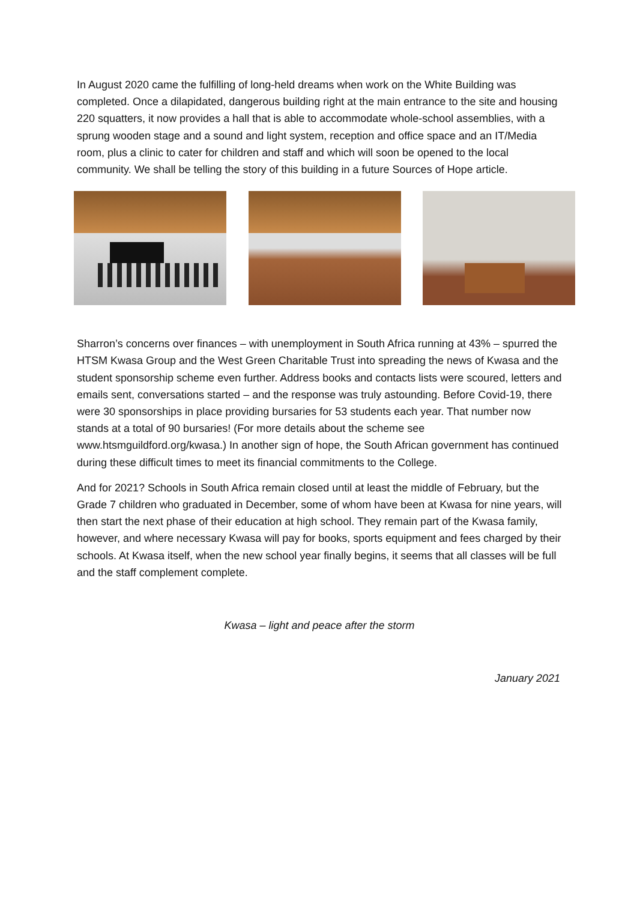In August 2020 came the fulfilling of long-held dreams when work on the White Building was completed. Once a dilapidated, dangerous building right at the main entrance to the site and housing 220 squatters, it now provides a hall that is able to accommodate whole-school assemblies, with a sprung wooden stage and a sound and light system, reception and office space and an IT/Media room, plus a clinic to cater for children and staff and which will soon be opened to the local community. We shall be telling the story of this building in a future Sources of Hope article.
Sharron’s concerns over finances – with unemployment in South Africa running at 43% – spurred the HTSM Kwasa Group and the West Green Charitable Trust into spreading the news of Kwasa and the student sponsorship scheme even further. Address books and contacts lists were scoured, letters and emails sent, conversations started – and the response was truly astounding. Before Covid-19, there were 30 sponsorships in place providing bursaries for 53 students each year. That number now stands at a total of 90 bursaries! (For more details about the scheme see www.htsmguildford.org/kwasa.) In another sign of hope, the South African government has continued during these difficult times to meet its financial commitments to the College.
And for 2021? Schools in South Africa remain closed until at least the middle of February, but the Grade 7 children who graduated in December, some of whom have been at Kwasa for nine years, will then start the next phase of their education at high school. They remain part of the Kwasa family, however, and where necessary Kwasa will pay for books, sports equipment and fees charged by their schools. At Kwasa itself, when the new school year finally begins, it seems that all classes will be full and the staff complement complete.
Kwasa – light and peace after the storm
January 2021